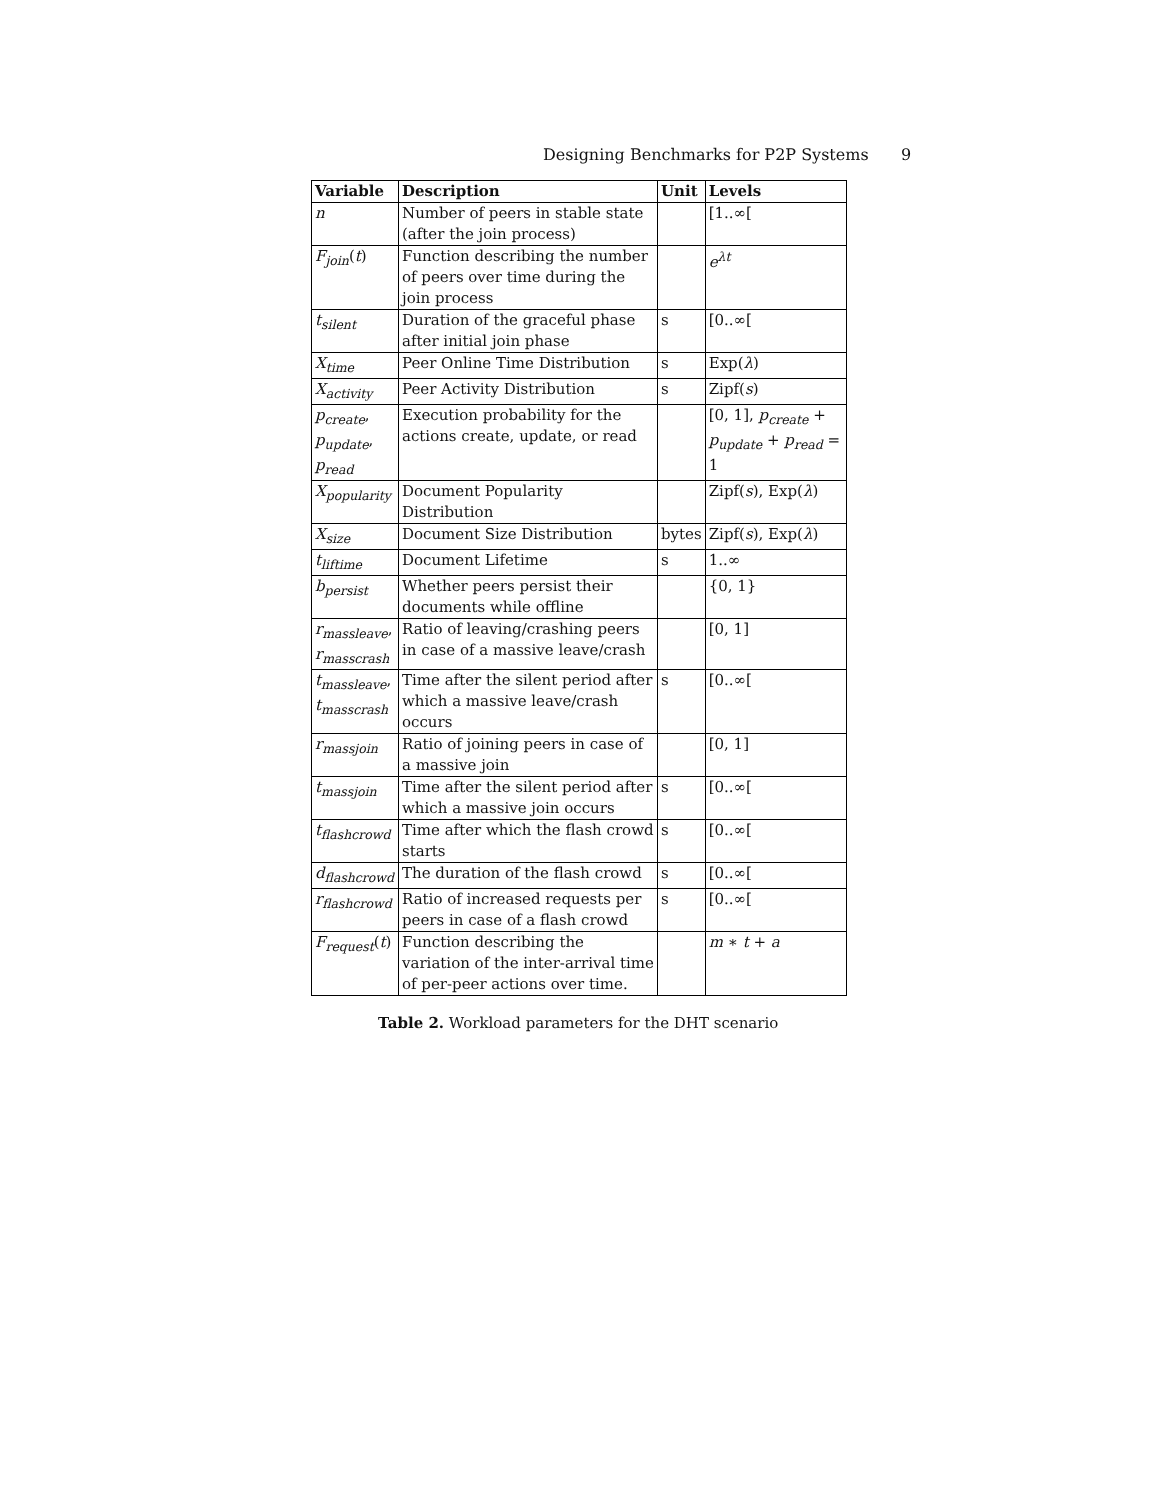Designing Benchmarks for P2P Systems 9
| Variable | Description | Unit | Levels |
| --- | --- | --- | --- |
| n | Number of peers in stable state (after the join process) | | [1..∞[ |
| F<sub>join</sub> ( t ) | Function describing the number of peers over time during the join process | | e<sup>λt</sup> |
| t<sub>silent</sub> | Duration of the graceful phase after initial join phase | s | [0..∞[ |
| X<sub>time</sub> | Peer Online Time Distribution | s | Exp( λ ) |
| X<sub>activity</sub> | Peer Activity Distribution | s | Zipf( s ) |
| p<sub>create</sub> , p<sub>update</sub> , p<sub>read</sub> | Execution probability for the actions create, update, or read | | [0, 1], p<sub>create</sub> + p<sub>update</sub> + p<sub>read</sub> = 1 |
| X<sub>popularity</sub> | Document Popularity Distribution | | Zipf( s ), Exp( λ ) |
| X<sub>size</sub> | Document Size Distribution | bytes | Zipf( s ), Exp( λ ) |
| t<sub>liftime</sub> | Document Lifetime | s | 1..∞ |
| b<sub>persist</sub> | Whether peers persist their documents while offline | | {0, 1} |
| r<sub>massleave</sub> , r<sub>masscrash</sub> | Ratio of leaving/crashing peers in case of a massive leave/crash | | [0, 1] |
| t<sub>massleave</sub> , t<sub>masscrash</sub> | Time after the silent period after which a massive leave/crash occurs | s | [0..∞[ |
| r<sub>massjoin</sub> | Ratio of joining peers in case of a massive join | | [0, 1] |
| t<sub>massjoin</sub> | Time after the silent period after which a massive join occurs | s | [0..∞[ |
| t<sub>flashcrowd</sub> | Time after which the flash crowd starts | s | [0..∞[ |
| d<sub>flashcrowd</sub> | The duration of the flash crowd | s | [0..∞[ |
| r<sub>flashcrowd</sub> | Ratio of increased requests per peers in case of a flash crowd | s | [0..∞[ |
| F<sub>request</sub> ( t ) | Function describing the variation of the inter-arrival time of per-peer actions over time. | | m ∗ t + a |
Table 2. Workload parameters for the DHT scenario